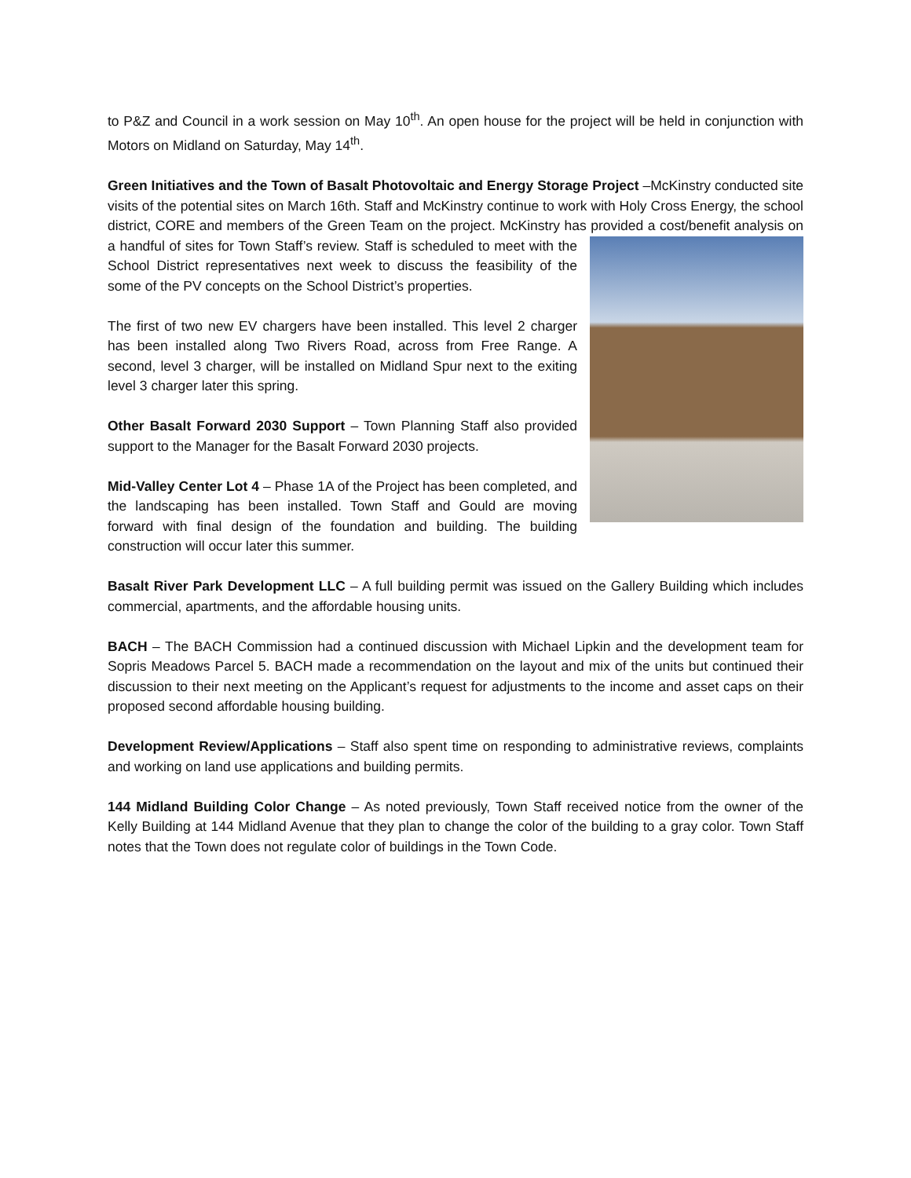to P&Z and Council in a work session on May 10<sup>th</sup>. An open house for the project will be held in conjunction with Motors on Midland on Saturday, May 14<sup>th</sup>.
Green Initiatives and the Town of Basalt Photovoltaic and Energy Storage Project –McKinstry conducted site visits of the potential sites on March 16th. Staff and McKinstry continue to work with Holy Cross Energy, the school district, CORE and members of the Green Team on the project. McKinstry has provided a cost/benefit analysis on a handful of sites for Town Staff’s review. Staff is scheduled to meet with the School District representatives next week to discuss the feasibility of the some of the PV concepts on the School District’s properties.
The first of two new EV chargers have been installed. This level 2 charger has been installed along Two Rivers Road, across from Free Range. A second, level 3 charger, will be installed on Midland Spur next to the exiting level 3 charger later this spring.
Other Basalt Forward 2030 Support – Town Planning Staff also provided support to the Manager for the Basalt Forward 2030 projects.
Mid-Valley Center Lot 4 – Phase 1A of the Project has been completed, and the landscaping has been installed. Town Staff and Gould are moving forward with final design of the foundation and building. The building construction will occur later this summer.
Basalt River Park Development LLC – A full building permit was issued on the Gallery Building which includes commercial, apartments, and the affordable housing units.
BACH – The BACH Commission had a continued discussion with Michael Lipkin and the development team for Sopris Meadows Parcel 5. BACH made a recommendation on the layout and mix of the units but continued their discussion to their next meeting on the Applicant’s request for adjustments to the income and asset caps on their proposed second affordable housing building.
Development Review/Applications – Staff also spent time on responding to administrative reviews, complaints and working on land use applications and building permits.
144 Midland Building Color Change – As noted previously, Town Staff received notice from the owner of the Kelly Building at 144 Midland Avenue that they plan to change the color of the building to a gray color. Town Staff notes that the Town does not regulate color of buildings in the Town Code.